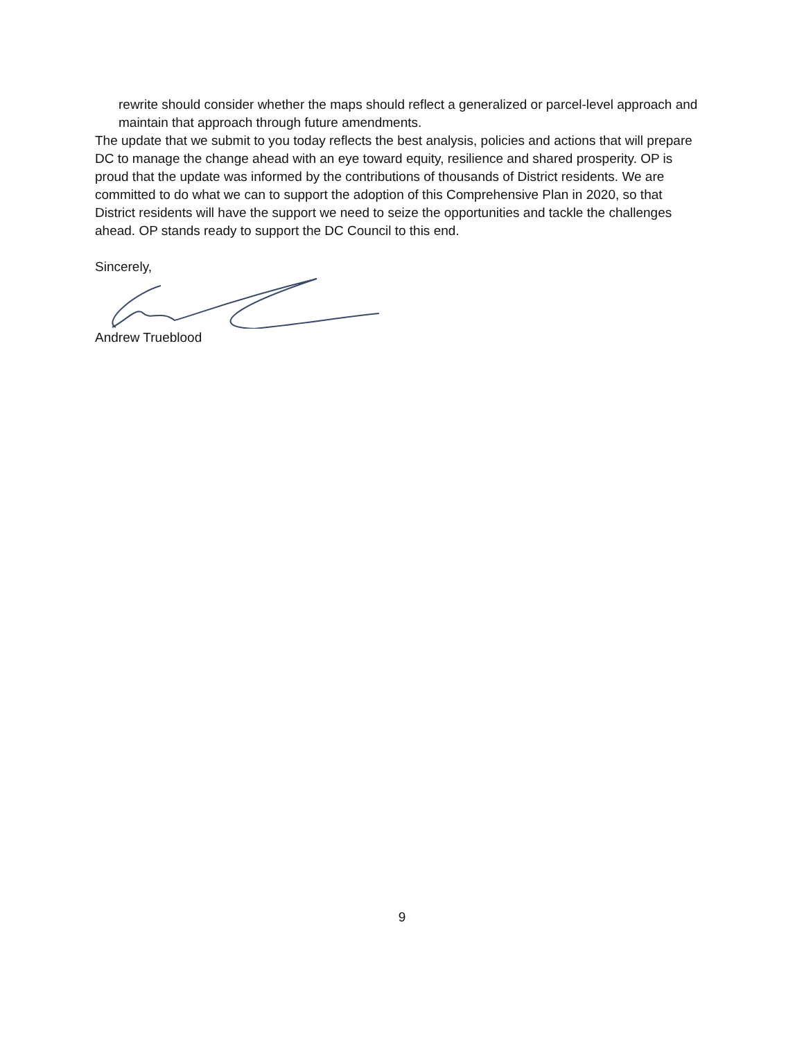rewrite should consider whether the maps should reflect a generalized or parcel-level approach and maintain that approach through future amendments.
The update that we submit to you today reflects the best analysis, policies and actions that will prepare DC to manage the change ahead with an eye toward equity, resilience and shared prosperity. OP is proud that the update was informed by the contributions of thousands of District residents. We are committed to do what we can to support the adoption of this Comprehensive Plan in 2020, so that District residents will have the support we need to seize the opportunities and tackle the challenges ahead. OP stands ready to support the DC Council to this end.
Sincerely,
Andrew Trueblood
9